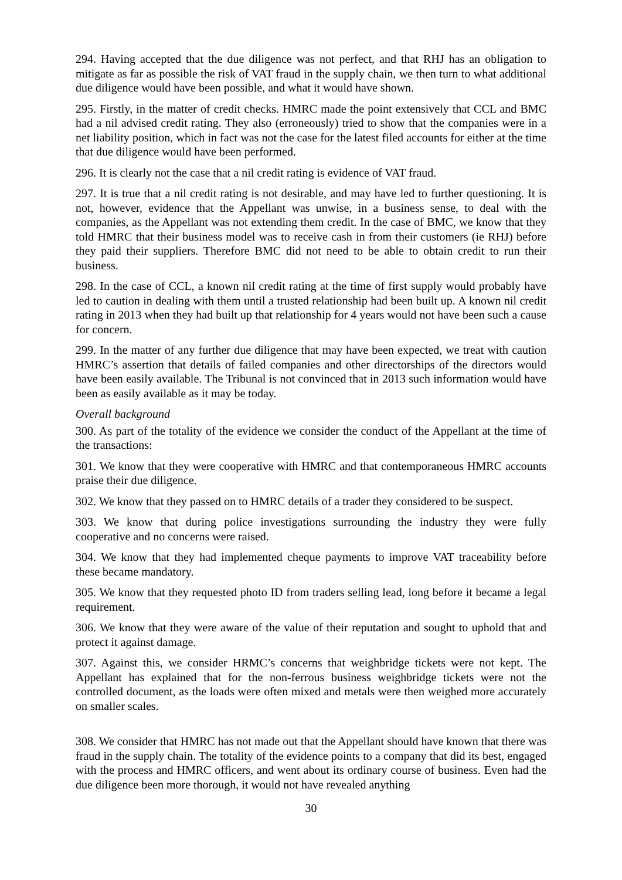294. Having accepted that the due diligence was not perfect, and that RHJ has an obligation to mitigate as far as possible the risk of VAT fraud in the supply chain, we then turn to what additional due diligence would have been possible, and what it would have shown.
295. Firstly, in the matter of credit checks. HMRC made the point extensively that CCL and BMC had a nil advised credit rating. They also (erroneously) tried to show that the companies were in a net liability position, which in fact was not the case for the latest filed accounts for either at the time that due diligence would have been performed.
296. It is clearly not the case that a nil credit rating is evidence of VAT fraud.
297. It is true that a nil credit rating is not desirable, and may have led to further questioning. It is not, however, evidence that the Appellant was unwise, in a business sense, to deal with the companies, as the Appellant was not extending them credit. In the case of BMC, we know that they told HMRC that their business model was to receive cash in from their customers (ie RHJ) before they paid their suppliers. Therefore BMC did not need to be able to obtain credit to run their business.
298. In the case of CCL, a known nil credit rating at the time of first supply would probably have led to caution in dealing with them until a trusted relationship had been built up. A known nil credit rating in 2013 when they had built up that relationship for 4 years would not have been such a cause for concern.
299. In the matter of any further due diligence that may have been expected, we treat with caution HMRC’s assertion that details of failed companies and other directorships of the directors would have been easily available. The Tribunal is not convinced that in 2013 such information would have been as easily available as it may be today.
Overall background
300. As part of the totality of the evidence we consider the conduct of the Appellant at the time of the transactions:
301. We know that they were cooperative with HMRC and that contemporaneous HMRC accounts praise their due diligence.
302. We know that they passed on to HMRC details of a trader they considered to be suspect.
303. We know that during police investigations surrounding the industry they were fully cooperative and no concerns were raised.
304. We know that they had implemented cheque payments to improve VAT traceability before these became mandatory.
305. We know that they requested photo ID from traders selling lead, long before it became a legal requirement.
306. We know that they were aware of the value of their reputation and sought to uphold that and protect it against damage.
307. Against this, we consider HRMC’s concerns that weighbridge tickets were not kept. The Appellant has explained that for the non-ferrous business weighbridge tickets were not the controlled document, as the loads were often mixed and metals were then weighed more accurately on smaller scales.
308. We consider that HMRC has not made out that the Appellant should have known that there was fraud in the supply chain. The totality of the evidence points to a company that did its best, engaged with the process and HMRC officers, and went about its ordinary course of business. Even had the due diligence been more thorough, it would not have revealed anything
30